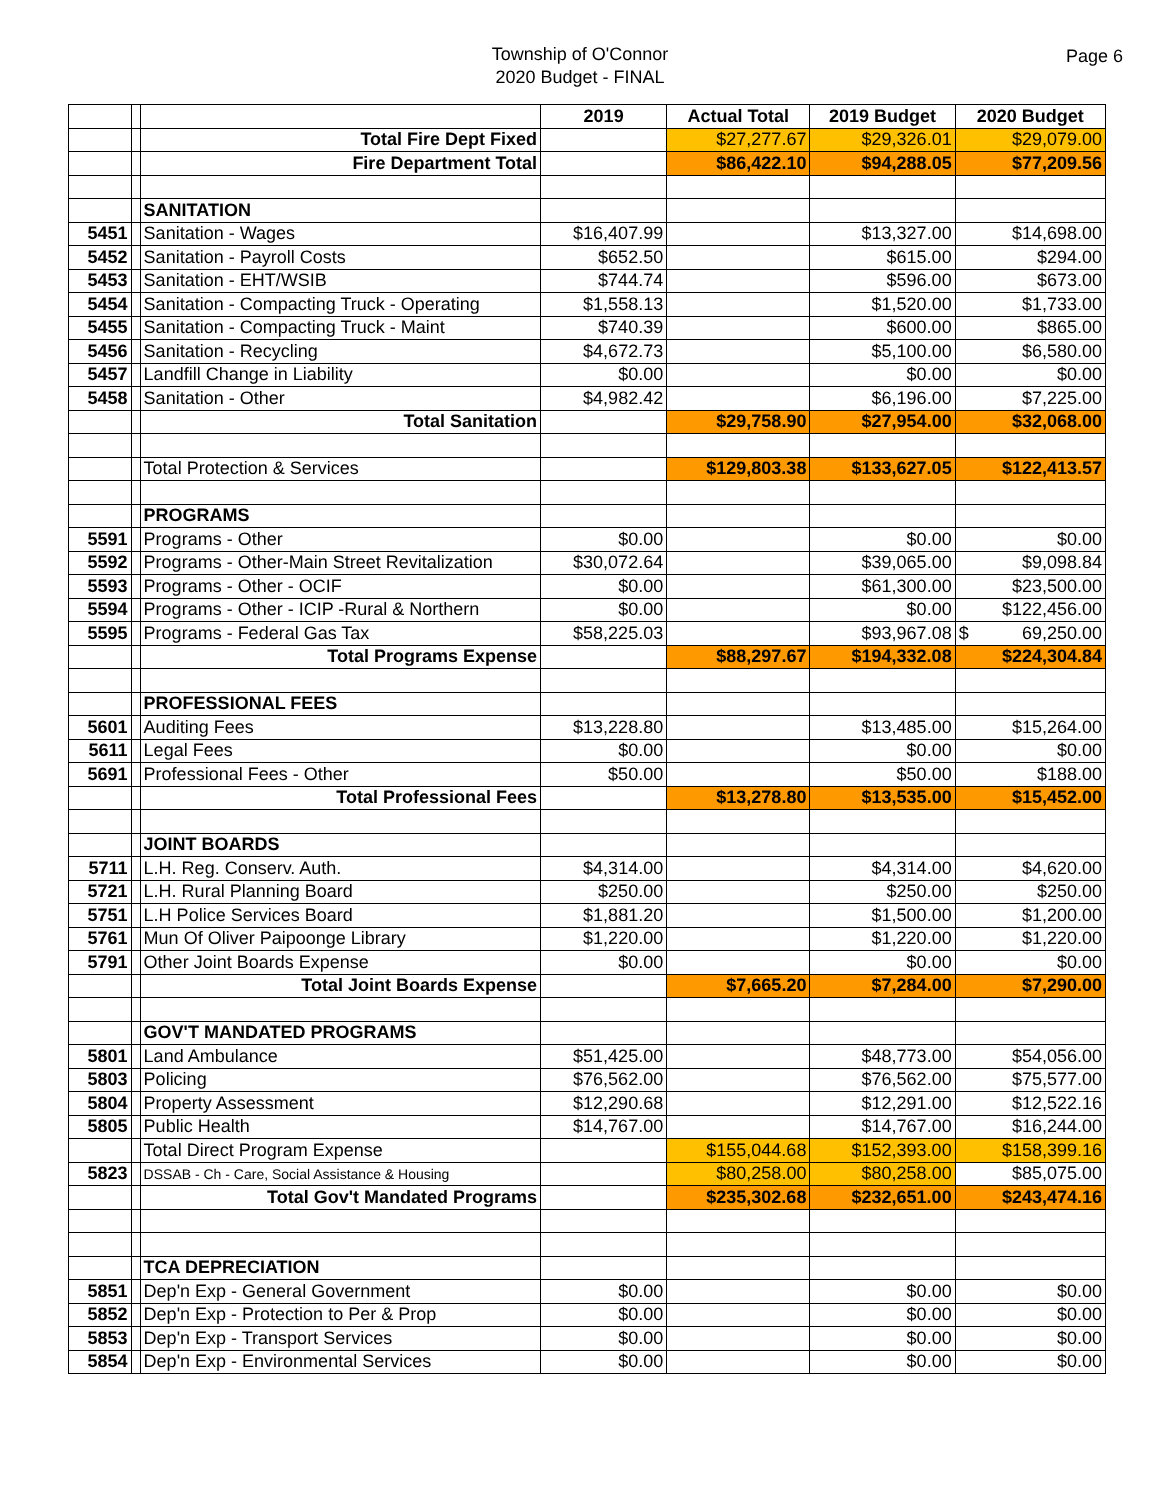Township of O'Connor
2020 Budget - FINAL
Page 6
| | | | 2019 | Actual Total | 2019 Budget | 2020 Budget |
| | | Total Fire Dept Fixed | | $27,277.67 | $29,326.01 | $29,079.00 |
| | | Fire Department Total | | $86,422.10 | $94,288.05 | $77,209.56 |
| | | SANITATION | | | | |
| 5451 | | Sanitation - Wages | $16,407.99 | | $13,327.00 | $14,698.00 |
| 5452 | | Sanitation - Payroll Costs | $652.50 | | $615.00 | $294.00 |
| 5453 | | Sanitation - EHT/WSIB | $744.74 | | $596.00 | $673.00 |
| 5454 | | Sanitation - Compacting Truck - Operating | $1,558.13 | | $1,520.00 | $1,733.00 |
| 5455 | | Sanitation - Compacting Truck - Maint | $740.39 | | $600.00 | $865.00 |
| 5456 | | Sanitation - Recycling | $4,672.73 | | $5,100.00 | $6,580.00 |
| 5457 | | Landfill Change in Liability | $0.00 | | $0.00 | $0.00 |
| 5458 | | Sanitation - Other | $4,982.42 | | $6,196.00 | $7,225.00 |
| | | Total Sanitation | | $29,758.90 | $27,954.00 | $32,068.00 |
| | | Total Protection & Services | | $129,803.38 | $133,627.05 | $122,413.57 |
| | | PROGRAMS | | | | |
| 5591 | | Programs - Other | $0.00 | | $0.00 | $0.00 |
| 5592 | | Programs - Other-Main Street Revitalization | $30,072.64 | | $39,065.00 | $9,098.84 |
| 5593 | | Programs - Other - OCIF | $0.00 | | $61,300.00 | $23,500.00 |
| 5594 | | Programs - Other - ICIP -Rural & Northern | $0.00 | | $0.00 | $122,456.00 |
| 5595 | | Programs - Federal Gas Tax | $58,225.03 | | $93,967.08 | $ 69,250.00 |
| | | Total Programs Expense | | $88,297.67 | $194,332.08 | $224,304.84 |
| | | PROFESSIONAL FEES | | | | |
| 5601 | | Auditing Fees | $13,228.80 | | $13,485.00 | $15,264.00 |
| 5611 | | Legal Fees | $0.00 | | $0.00 | $0.00 |
| 5691 | | Professional Fees - Other | $50.00 | | $50.00 | $188.00 |
| | | Total Professional Fees | | $13,278.80 | $13,535.00 | $15,452.00 |
| | | JOINT BOARDS | | | | |
| 5711 | | L.H. Reg. Conserv. Auth. | $4,314.00 | | $4,314.00 | $4,620.00 |
| 5721 | | L.H. Rural Planning Board | $250.00 | | $250.00 | $250.00 |
| 5751 | | L.H Police Services Board | $1,881.20 | | $1,500.00 | $1,200.00 |
| 5761 | | Mun Of Oliver Paipoonge Library | $1,220.00 | | $1,220.00 | $1,220.00 |
| 5791 | | Other Joint Boards Expense | $0.00 | | $0.00 | $0.00 |
| | | Total Joint Boards Expense | | $7,665.20 | $7,284.00 | $7,290.00 |
| | | GOV'T MANDATED PROGRAMS | | | | |
| 5801 | | Land Ambulance | $51,425.00 | | $48,773.00 | $54,056.00 |
| 5803 | | Policing | $76,562.00 | | $76,562.00 | $75,577.00 |
| 5804 | | Property Assessment | $12,290.68 | | $12,291.00 | $12,522.16 |
| 5805 | | Public Health | $14,767.00 | | $14,767.00 | $16,244.00 |
| | | Total Direct Program Expense | | $155,044.68 | $152,393.00 | $158,399.16 |
| 5823 | | DSSAB - Ch - Care, Social Assistance & Housing | | $80,258.00 | $80,258.00 | $85,075.00 |
| | | Total Gov't Mandated Programs | | $235,302.68 | $232,651.00 | $243,474.16 |
| | | TCA DEPRECIATION | | | | |
| 5851 | | Dep'n Exp - General Government | $0.00 | | $0.00 | $0.00 |
| 5852 | | Dep'n Exp - Protection to Per & Prop | $0.00 | | $0.00 | $0.00 |
| 5853 | | Dep'n Exp - Transport Services | $0.00 | | $0.00 | $0.00 |
| 5854 | | Dep'n Exp - Environmental Services | $0.00 | | $0.00 | $0.00 |